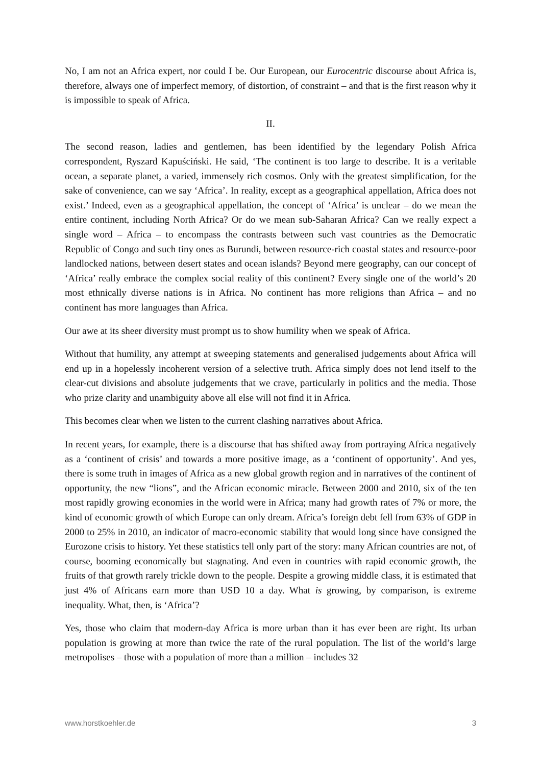No, I am not an Africa expert, nor could I be. Our European, our Eurocentric discourse about Africa is, therefore, always one of imperfect memory, of distortion, of constraint – and that is the first reason why it is impossible to speak of Africa.
II.
The second reason, ladies and gentlemen, has been identified by the legendary Polish Africa correspondent, Ryszard Kapuściński. He said, ‘The continent is too large to describe. It is a veritable ocean, a separate planet, a varied, immensely rich cosmos. Only with the greatest simplification, for the sake of convenience, can we say ‘Africa’. In reality, except as a geographical appellation, Africa does not exist.’ Indeed, even as a geographical appellation, the concept of ‘Africa’ is unclear – do we mean the entire continent, including North Africa? Or do we mean sub-Saharan Africa? Can we really expect a single word – Africa – to encompass the contrasts between such vast countries as the Democratic Republic of Congo and such tiny ones as Burundi, between resource-rich coastal states and resource-poor landlocked nations, between desert states and ocean islands? Beyond mere geography, can our concept of ‘Africa’ really embrace the complex social reality of this continent? Every single one of the world’s 20 most ethnically diverse nations is in Africa. No continent has more religions than Africa – and no continent has more languages than Africa.
Our awe at its sheer diversity must prompt us to show humility when we speak of Africa.
Without that humility, any attempt at sweeping statements and generalised judgements about Africa will end up in a hopelessly incoherent version of a selective truth. Africa simply does not lend itself to the clear-cut divisions and absolute judgements that we crave, particularly in politics and the media. Those who prize clarity and unambiguity above all else will not find it in Africa.
This becomes clear when we listen to the current clashing narratives about Africa.
In recent years, for example, there is a discourse that has shifted away from portraying Africa negatively as a ‘continent of crisis’ and towards a more positive image, as a ‘continent of opportunity’. And yes, there is some truth in images of Africa as a new global growth region and in narratives of the continent of opportunity, the new “lions”, and the African economic miracle. Between 2000 and 2010, six of the ten most rapidly growing economies in the world were in Africa; many had growth rates of 7% or more, the kind of economic growth of which Europe can only dream. Africa’s foreign debt fell from 63% of GDP in 2000 to 25% in 2010, an indicator of macro-economic stability that would long since have consigned the Eurozone crisis to history. Yet these statistics tell only part of the story: many African countries are not, of course, booming economically but stagnating. And even in countries with rapid economic growth, the fruits of that growth rarely trickle down to the people. Despite a growing middle class, it is estimated that just 4% of Africans earn more than USD 10 a day. What is growing, by comparison, is extreme inequality. What, then, is ‘Africa’?
Yes, those who claim that modern-day Africa is more urban than it has ever been are right. Its urban population is growing at more than twice the rate of the rural population. The list of the world’s large metropolises – those with a population of more than a million – includes 32
www.horstkoehler.de 3